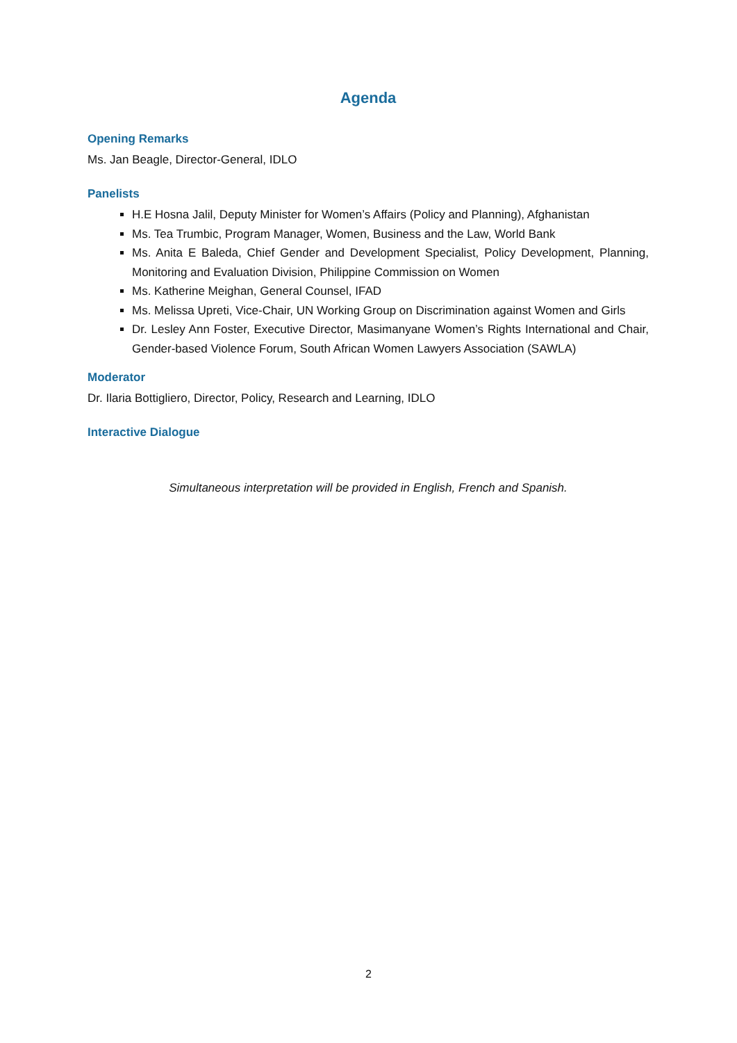Agenda
Opening Remarks
Ms. Jan Beagle, Director-General, IDLO
Panelists
H.E Hosna Jalil, Deputy Minister for Women’s Affairs (Policy and Planning), Afghanistan
Ms. Tea Trumbic, Program Manager, Women, Business and the Law, World Bank
Ms. Anita E Baleda, Chief Gender and Development Specialist, Policy Development, Planning, Monitoring and Evaluation Division, Philippine Commission on Women
Ms. Katherine Meighan, General Counsel, IFAD
Ms. Melissa Upreti, Vice-Chair, UN Working Group on Discrimination against Women and Girls
Dr. Lesley Ann Foster, Executive Director, Masimanyane Women’s Rights International and Chair, Gender-based Violence Forum, South African Women Lawyers Association (SAWLA)
Moderator
Dr. Ilaria Bottigliero, Director, Policy, Research and Learning, IDLO
Interactive Dialogue
Simultaneous interpretation will be provided in English, French and Spanish.
2